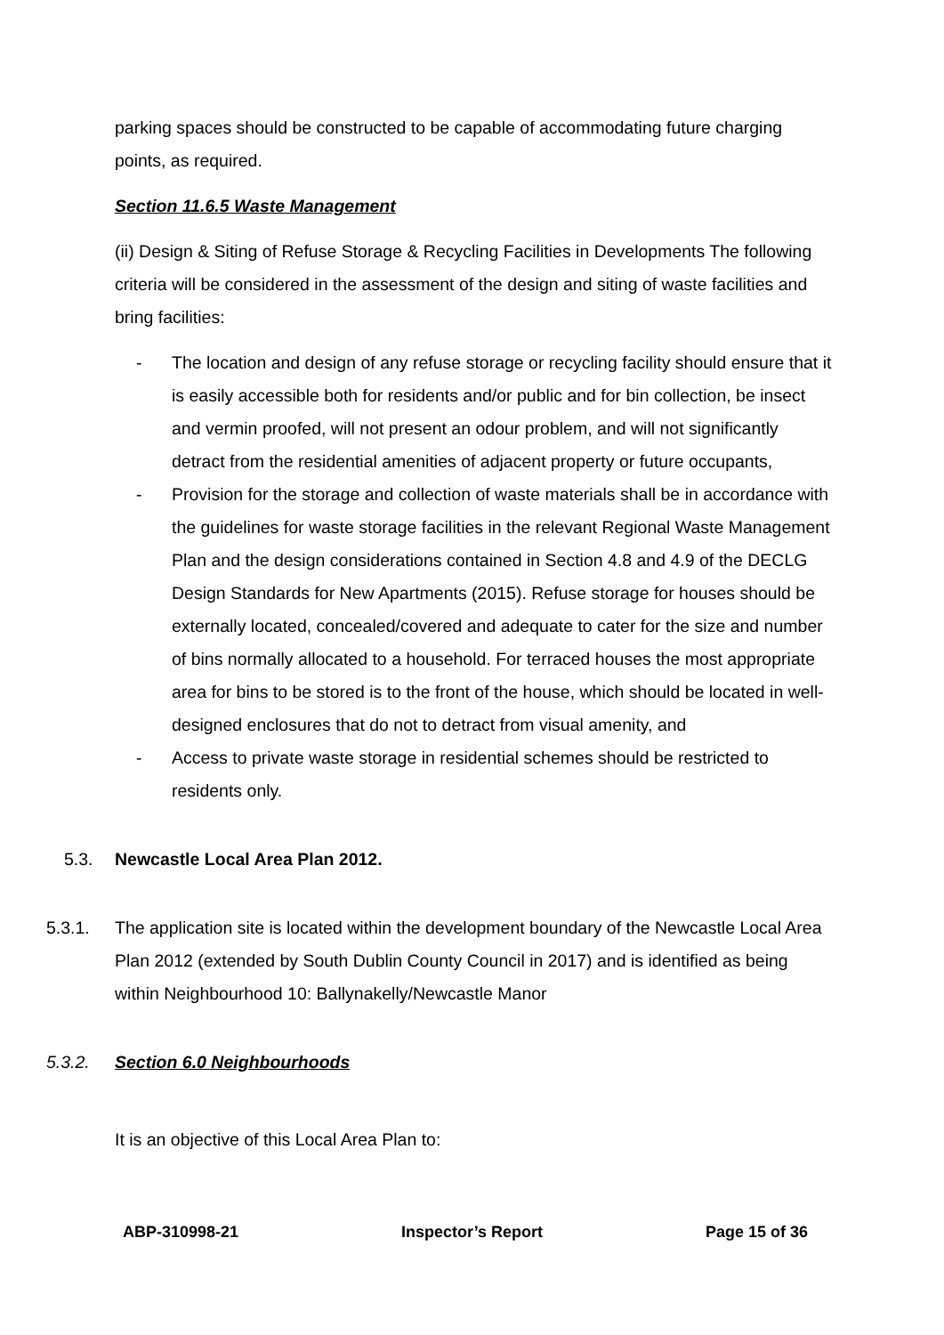parking spaces should be constructed to be capable of accommodating future charging points, as required.
Section 11.6.5 Waste Management
(ii) Design & Siting of Refuse Storage & Recycling Facilities in Developments The following criteria will be considered in the assessment of the design and siting of waste facilities and bring facilities:
- The location and design of any refuse storage or recycling facility should ensure that it is easily accessible both for residents and/or public and for bin collection, be insect and vermin proofed, will not present an odour problem, and will not significantly detract from the residential amenities of adjacent property or future occupants,
- Provision for the storage and collection of waste materials shall be in accordance with the guidelines for waste storage facilities in the relevant Regional Waste Management Plan and the design considerations contained in Section 4.8 and 4.9 of the DECLG Design Standards for New Apartments (2015). Refuse storage for houses should be externally located, concealed/covered and adequate to cater for the size and number of bins normally allocated to a household. For terraced houses the most appropriate area for bins to be stored is to the front of the house, which should be located in well-designed enclosures that do not to detract from visual amenity, and
- Access to private waste storage in residential schemes should be restricted to residents only.
5.3. Newcastle Local Area Plan 2012.
5.3.1. The application site is located within the development boundary of the Newcastle Local Area Plan 2012 (extended by South Dublin County Council in 2017) and is identified as being within Neighbourhood 10: Ballynakelly/Newcastle Manor
5.3.2. Section 6.0 Neighbourhoods
It is an objective of this Local Area Plan to:
ABP-310998-21 Inspector’s Report Page 15 of 36